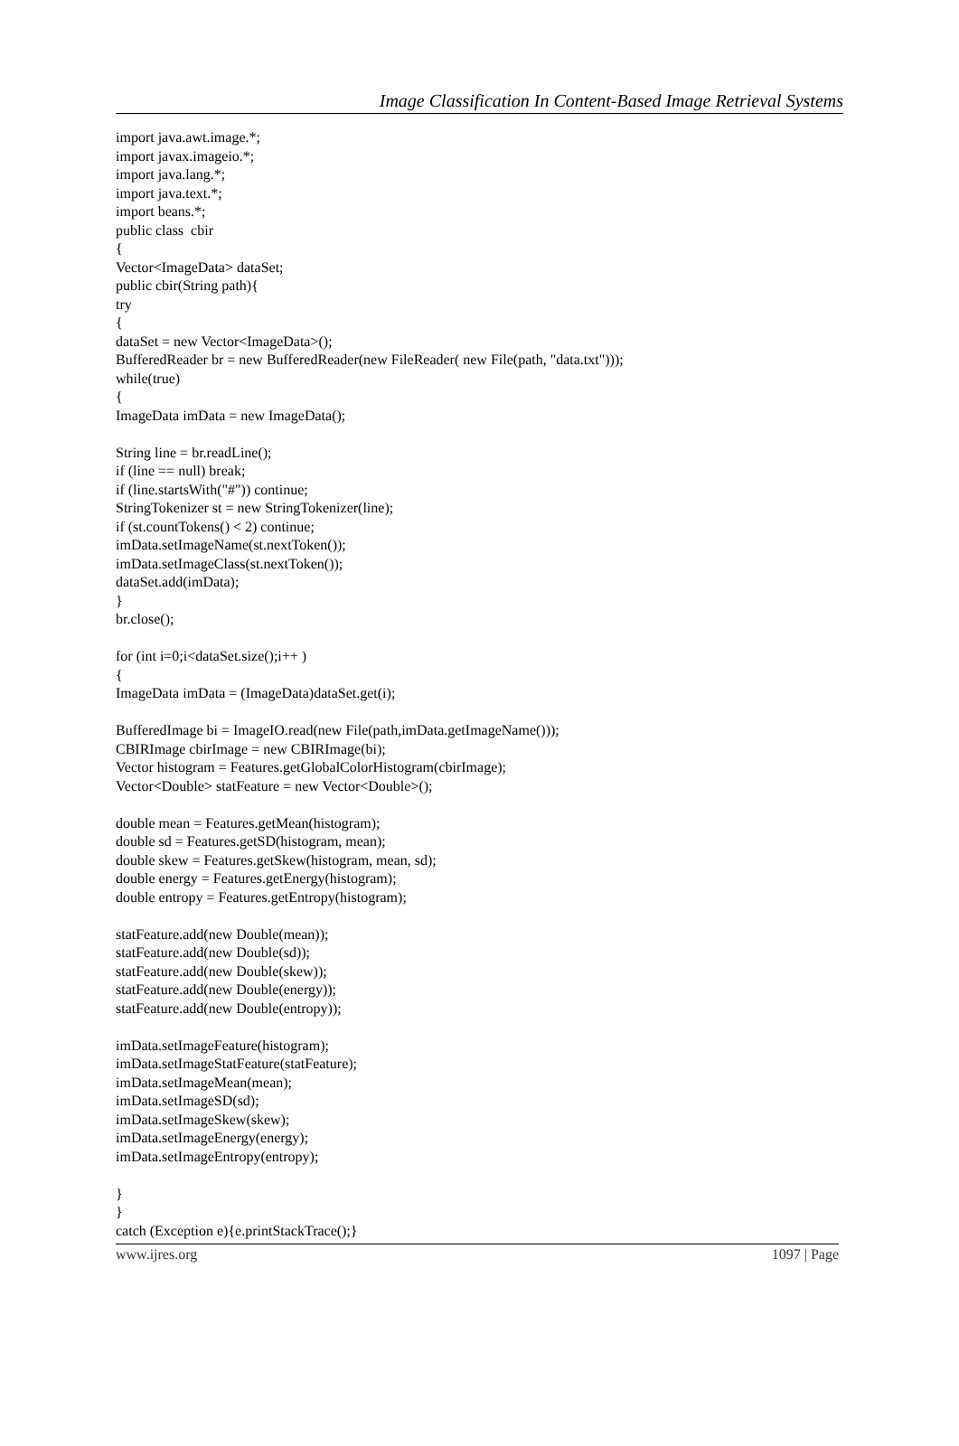Image Classification In Content-Based Image Retrieval Systems
import java.awt.image.*; import javax.imageio.*; import java.lang.*; import java.text.*; import beans.*; public class cbir { Vector<ImageData> dataSet; public cbir(String path){ try { dataSet = new Vector<ImageData>(); BufferedReader br = new BufferedReader(new FileReader( new File(path, "data.txt"))); while(true) { ImageData imData = new ImageData(); String line = br.readLine(); if (line == null) break; if (line.startsWith("#")) continue; StringTokenizer st = new StringTokenizer(line); if (st.countTokens() < 2) continue; imData.setImageName(st.nextToken()); imData.setImageClass(st.nextToken()); dataSet.add(imData); } br.close(); for (int i=0;i<dataSet.size();i++ ) { ImageData imData = (ImageData)dataSet.get(i); BufferedImage bi = ImageIO.read(new File(path,imData.getImageName())); CBIRImage cbirImage = new CBIRImage(bi); Vector histogram = Features.getGlobalColorHistogram(cbirImage); Vector<Double> statFeature = new Vector<Double>(); double mean = Features.getMean(histogram); double sd = Features.getSD(histogram, mean); double skew = Features.getSkew(histogram, mean, sd); double energy = Features.getEnergy(histogram); double entropy = Features.getEntropy(histogram); statFeature.add(new Double(mean)); statFeature.add(new Double(sd)); statFeature.add(new Double(skew)); statFeature.add(new Double(energy)); statFeature.add(new Double(entropy)); imData.setImageFeature(histogram); imData.setImageStatFeature(statFeature); imData.setImageMean(mean); imData.setImageSD(sd); imData.setImageSkew(skew); imData.setImageEnergy(energy); imData.setImageEntropy(entropy); } } catch (Exception e){e.printStackTrace();}
www.ijres.org 1097 | Page